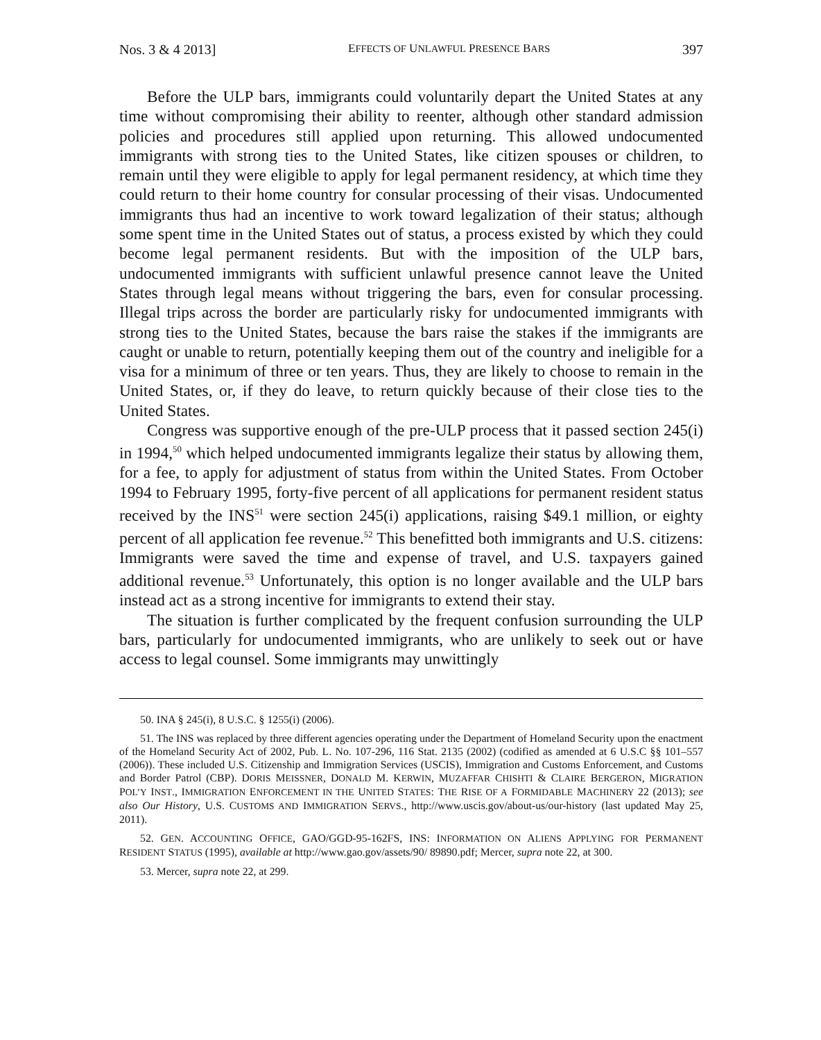Nos. 3 & 4 2013] EFFECTS OF UNLAWFUL PRESENCE BARS 397
Before the ULP bars, immigrants could voluntarily depart the United States at any time without compromising their ability to reenter, although other standard admission policies and procedures still applied upon returning. This allowed undocumented immigrants with strong ties to the United States, like citizen spouses or children, to remain until they were eligible to apply for legal permanent residency, at which time they could return to their home country for consular processing of their visas. Undocumented immigrants thus had an incentive to work toward legalization of their status; although some spent time in the United States out of status, a process existed by which they could become legal permanent residents. But with the imposition of the ULP bars, undocumented immigrants with sufficient unlawful presence cannot leave the United States through legal means without triggering the bars, even for consular processing. Illegal trips across the border are particularly risky for undocumented immigrants with strong ties to the United States, because the bars raise the stakes if the immigrants are caught or unable to return, potentially keeping them out of the country and ineligible for a visa for a minimum of three or ten years. Thus, they are likely to choose to remain in the United States, or, if they do leave, to return quickly because of their close ties to the United States.
Congress was supportive enough of the pre-ULP process that it passed section 245(i) in 1994,<sup>50</sup> which helped undocumented immigrants legalize their status by allowing them, for a fee, to apply for adjustment of status from within the United States. From October 1994 to February 1995, forty-five percent of all applications for permanent resident status received by the INS<sup>51</sup> were section 245(i) applications, raising $49.1 million, or eighty percent of all application fee revenue.<sup>52</sup> This benefitted both immigrants and U.S. citizens: Immigrants were saved the time and expense of travel, and U.S. taxpayers gained additional revenue.<sup>53</sup> Unfortunately, this option is no longer available and the ULP bars instead act as a strong incentive for immigrants to extend their stay.
The situation is further complicated by the frequent confusion surrounding the ULP bars, particularly for undocumented immigrants, who are unlikely to seek out or have access to legal counsel. Some immigrants may unwittingly
50. INA § 245(i), 8 U.S.C. § 1255(i) (2006).
51. The INS was replaced by three different agencies operating under the Department of Homeland Security upon the enactment of the Homeland Security Act of 2002, Pub. L. No. 107-296, 116 Stat. 2135 (2002) (codified as amended at 6 U.S.C §§ 101–557 (2006)). These included U.S. Citizenship and Immigration Services (USCIS), Immigration and Customs Enforcement, and Customs and Border Patrol (CBP). DORIS MEISSNER, DONALD M. KERWIN, MUZAFFAR CHISHTI & CLAIRE BERGERON, MIGRATION POL’Y INST., IMMIGRATION ENFORCEMENT IN THE UNITED STATES: THE RISE OF A FORMIDABLE MACHINERY 22 (2013); see also Our History, U.S. CUSTOMS AND IMMIGRATION SERVS., http://www.uscis.gov/about-us/our-history (last updated May 25, 2011).
52. GEN. ACCOUNTING OFFICE, GAO/GGD-95-162FS, INS: INFORMATION ON ALIENS APPLYING FOR PERMANENT RESIDENT STATUS (1995), available at http://www.gao.gov/assets/90/ 89890.pdf; Mercer, supra note 22, at 300.
53. Mercer, supra note 22, at 299.